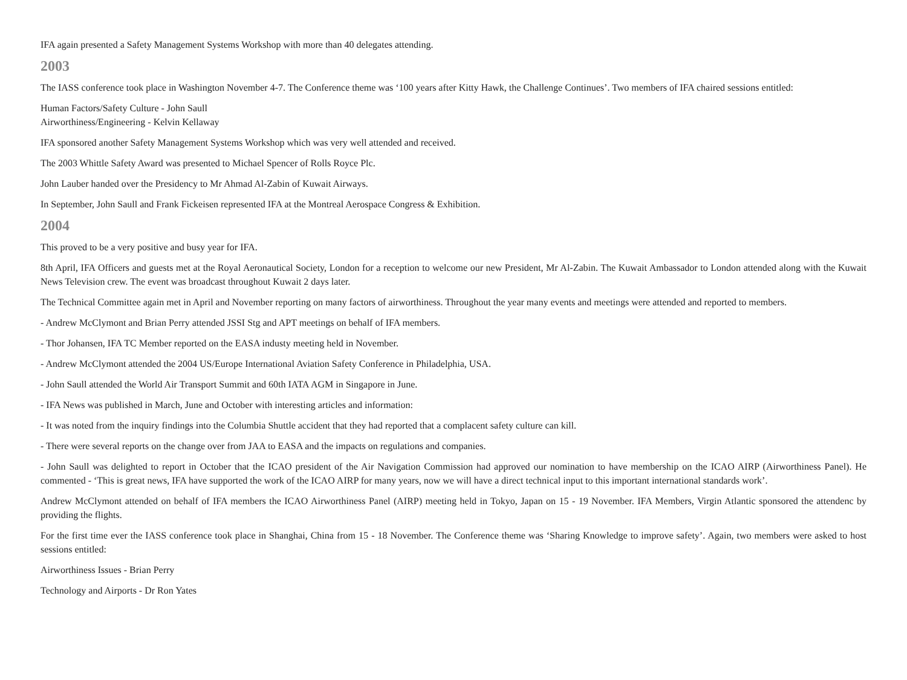IFA again presented a Safety Management Systems Workshop with more than 40 delegates attending.
2003
The IASS conference took place in Washington November 4-7. The Conference theme was ‘100 years after Kitty Hawk, the Challenge Continues’. Two members of IFA chaired sessions entitled:
Human Factors/Safety Culture - John Saull
Airworthiness/Engineering - Kelvin Kellaway
IFA sponsored another Safety Management Systems Workshop which was very well attended and received.
The 2003 Whittle Safety Award was presented to Michael Spencer of Rolls Royce Plc.
John Lauber handed over the Presidency to Mr Ahmad Al-Zabin of Kuwait Airways.
In September, John Saull and Frank Fickeisen represented IFA at the Montreal Aerospace Congress & Exhibition.
2004
This proved to be a very positive and busy year for IFA.
8th April, IFA Officers and guests met at the Royal Aeronautical Society, London for a reception to welcome our new President, Mr Al-Zabin. The Kuwait Ambassador to London attended along with the Kuwait News Television crew. The event was broadcast throughout Kuwait 2 days later.
The Technical Committee again met in April and November reporting on many factors of airworthiness. Throughout the year many events and meetings were attended and reported to members.
- Andrew McClymont and Brian Perry attended JSSI Stg and APT meetings on behalf of IFA members.
- Thor Johansen, IFA TC Member reported on the EASA industy meeting held in November.
- Andrew McClymont attended the 2004 US/Europe International Aviation Safety Conference in Philadelphia, USA.
- John Saull attended the World Air Transport Summit and 60th IATA AGM in Singapore in June.
- IFA News was published in March, June and October with interesting articles and information:
- It was noted from the inquiry findings into the Columbia Shuttle accident that they had reported that a complacent safety culture can kill.
- There were several reports on the change over from JAA to EASA and the impacts on regulations and companies.
- John Saull was delighted to report in October that the ICAO president of the Air Navigation Commission had approved our nomination to have membership on the ICAO AIRP (Airworthiness Panel). He commented - ‘This is great news, IFA have supported the work of the ICAO AIRP for many years, now we will have a direct technical input to this important international standards work’.
Andrew McClymont attended on behalf of IFA members the ICAO Airworthiness Panel (AIRP) meeting held in Tokyo, Japan on 15 - 19 November. IFA Members, Virgin Atlantic sponsored the attendenc by providing the flights.
For the first time ever the IASS conference took place in Shanghai, China from 15 - 18 November. The Conference theme was ‘Sharing Knowledge to improve safety’. Again, two members were asked to host sessions entitled:
Airworthiness Issues - Brian Perry
Technology and Airports - Dr Ron Yates